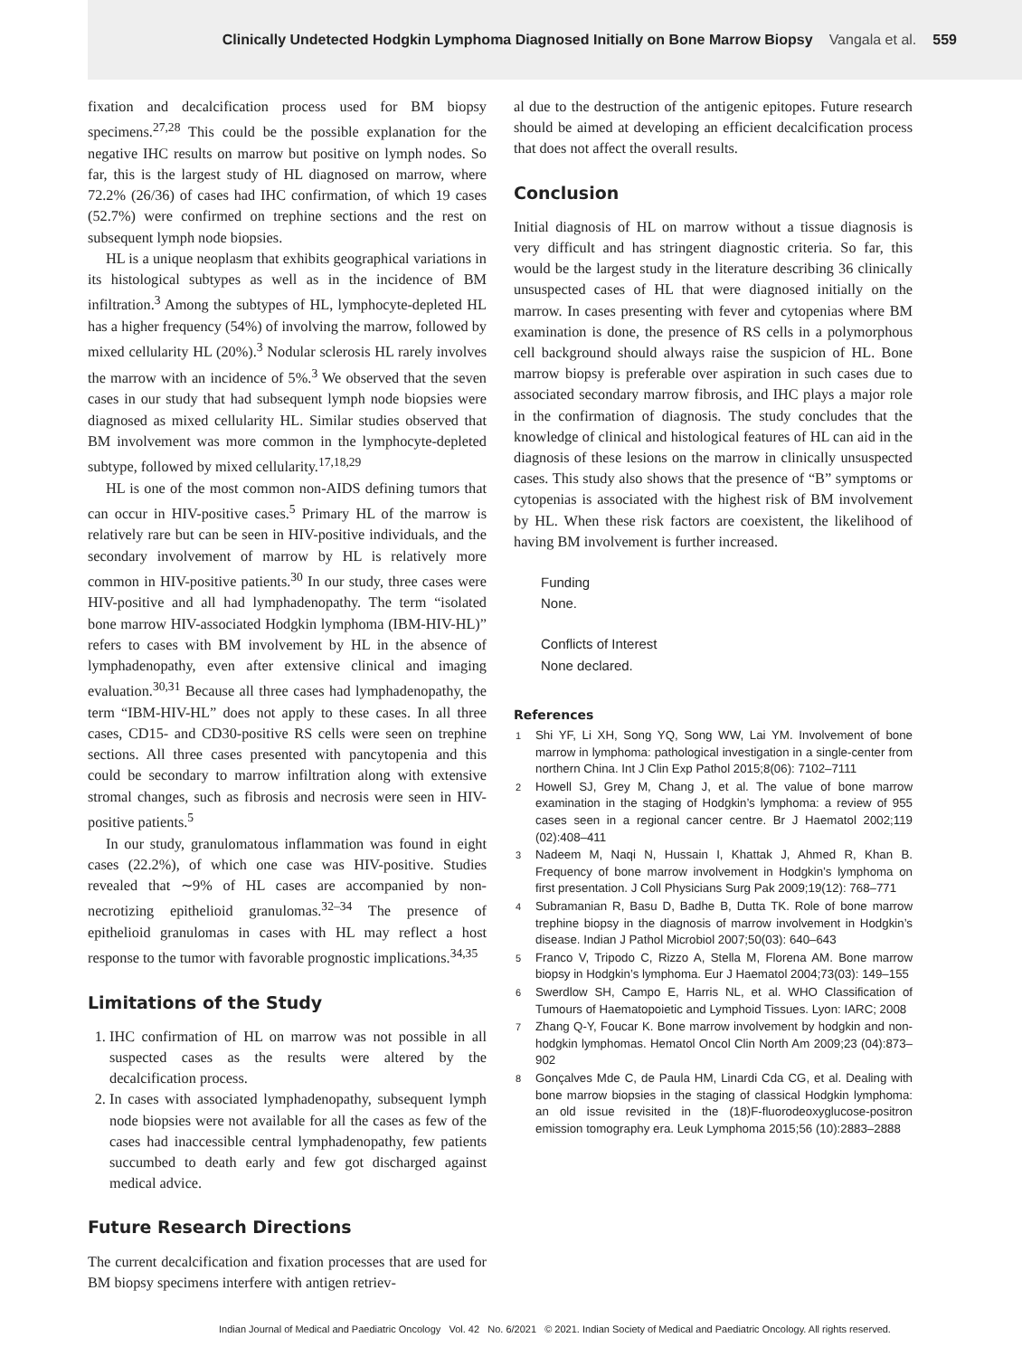Clinically Undetected Hodgkin Lymphoma Diagnosed Initially on Bone Marrow Biopsy Vangala et al. 559
fixation and decalcification process used for BM biopsy specimens.<sup>27,28</sup> This could be the possible explanation for the negative IHC results on marrow but positive on lymph nodes. So far, this is the largest study of HL diagnosed on marrow, where 72.2% (26/36) of cases had IHC confirmation, of which 19 cases (52.7%) were confirmed on trephine sections and the rest on subsequent lymph node biopsies.
HL is a unique neoplasm that exhibits geographical variations in its histological subtypes as well as in the incidence of BM infiltration.<sup>3</sup> Among the subtypes of HL, lymphocyte-depleted HL has a higher frequency (54%) of involving the marrow, followed by mixed cellularity HL (20%).<sup>3</sup> Nodular sclerosis HL rarely involves the marrow with an incidence of 5%.<sup>3</sup> We observed that the seven cases in our study that had subsequent lymph node biopsies were diagnosed as mixed cellularity HL. Similar studies observed that BM involvement was more common in the lymphocyte-depleted subtype, followed by mixed cellularity.<sup>17,18,29</sup>
HL is one of the most common non-AIDS defining tumors that can occur in HIV-positive cases.<sup>5</sup> Primary HL of the marrow is relatively rare but can be seen in HIV-positive individuals, and the secondary involvement of marrow by HL is relatively more common in HIV-positive patients.<sup>30</sup> In our study, three cases were HIV-positive and all had lymphadenopathy. The term “isolated bone marrow HIV-associated Hodgkin lymphoma (IBM-HIV-HL)” refers to cases with BM involvement by HL in the absence of lymphadenopathy, even after extensive clinical and imaging evaluation.<sup>30,31</sup> Because all three cases had lymphadenopathy, the term “IBM-HIV-HL” does not apply to these cases. In all three cases, CD15- and CD30-positive RS cells were seen on trephine sections. All three cases presented with pancytopenia and this could be secondary to marrow infiltration along with extensive stromal changes, such as fibrosis and necrosis were seen in HIV-positive patients.<sup>5</sup>
In our study, granulomatous inflammation was found in eight cases (22.2%), of which one case was HIV-positive. Studies revealed that ∼9% of HL cases are accompanied by non-necrotizing epithelioid granulomas.<sup>32–34</sup> The presence of epithelioid granulomas in cases with HL may reflect a host response to the tumor with favorable prognostic implications.<sup>34,35</sup>
Limitations of the Study
1. IHC confirmation of HL on marrow was not possible in all suspected cases as the results were altered by the decalcification process.
2. In cases with associated lymphadenopathy, subsequent lymph node biopsies were not available for all the cases as few of the cases had inaccessible central lymphadenopathy, few patients succumbed to death early and few got discharged against medical advice.
Future Research Directions
The current decalcification and fixation processes that are used for BM biopsy specimens interfere with antigen retriev-
al due to the destruction of the antigenic epitopes. Future research should be aimed at developing an efficient decalcification process that does not affect the overall results.
Conclusion
Initial diagnosis of HL on marrow without a tissue diagnosis is very difficult and has stringent diagnostic criteria. So far, this would be the largest study in the literature describing 36 clinically unsuspected cases of HL that were diagnosed initially on the marrow. In cases presenting with fever and cytopenias where BM examination is done, the presence of RS cells in a polymorphous cell background should always raise the suspicion of HL. Bone marrow biopsy is preferable over aspiration in such cases due to associated secondary marrow fibrosis, and IHC plays a major role in the confirmation of diagnosis. The study concludes that the knowledge of clinical and histological features of HL can aid in the diagnosis of these lesions on the marrow in clinically unsuspected cases. This study also shows that the presence of “B” symptoms or cytopenias is associated with the highest risk of BM involvement by HL. When these risk factors are coexistent, the likelihood of having BM involvement is further increased.
Funding
None.
Conflicts of Interest
None declared.
References
1 Shi YF, Li XH, Song YQ, Song WW, Lai YM. Involvement of bone marrow in lymphoma: pathological investigation in a single-center from northern China. Int J Clin Exp Pathol 2015;8(06): 7102–7111
2 Howell SJ, Grey M, Chang J, et al. The value of bone marrow examination in the staging of Hodgkin’s lymphoma: a review of 955 cases seen in a regional cancer centre. Br J Haematol 2002;119 (02):408–411
3 Nadeem M, Naqi N, Hussain I, Khattak J, Ahmed R, Khan B. Frequency of bone marrow involvement in Hodgkin’s lymphoma on first presentation. J Coll Physicians Surg Pak 2009;19(12): 768–771
4 Subramanian R, Basu D, Badhe B, Dutta TK. Role of bone marrow trephine biopsy in the diagnosis of marrow involvement in Hodgkin’s disease. Indian J Pathol Microbiol 2007;50(03): 640–643
5 Franco V, Tripodo C, Rizzo A, Stella M, Florena AM. Bone marrow biopsy in Hodgkin’s lymphoma. Eur J Haematol 2004;73(03): 149–155
6 Swerdlow SH, Campo E, Harris NL, et al. WHO Classification of Tumours of Haematopoietic and Lymphoid Tissues. Lyon: IARC; 2008
7 Zhang Q-Y, Foucar K. Bone marrow involvement by hodgkin and non-hodgkin lymphomas. Hematol Oncol Clin North Am 2009;23 (04):873–902
8 Gonçalves Mde C, de Paula HM, Linardi Cda CG, et al. Dealing with bone marrow biopsies in the staging of classical Hodgkin lymphoma: an old issue revisited in the (18)F-fluorodeoxyglucose-positron emission tomography era. Leuk Lymphoma 2015;56 (10):2883–2888
Indian Journal of Medical and Paediatric Oncology Vol. 42 No. 6/2021 © 2021. Indian Society of Medical and Paediatric Oncology. All rights reserved.